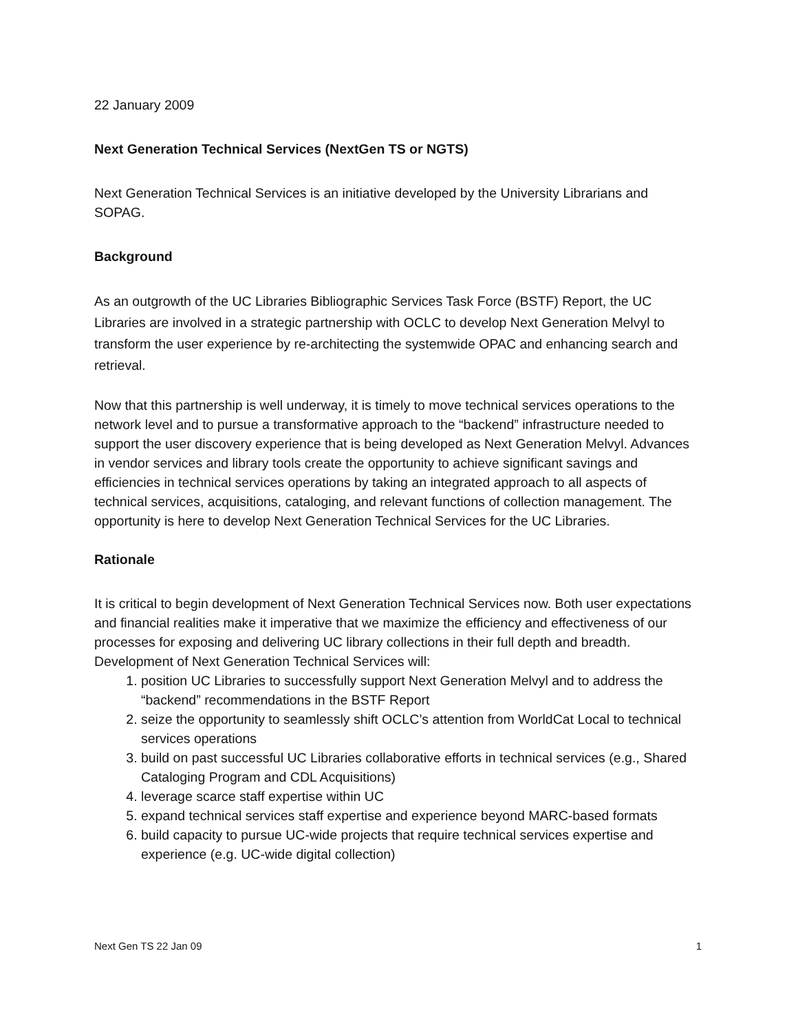22 January 2009
Next Generation Technical Services (NextGen TS or NGTS)
Next Generation Technical Services is an initiative developed by the University Librarians and SOPAG.
Background
As an outgrowth of the UC Libraries Bibliographic Services Task Force (BSTF) Report, the UC Libraries are involved in a strategic partnership with OCLC to develop Next Generation Melvyl to transform the user experience by re-architecting the systemwide OPAC and enhancing search and retrieval.
Now that this partnership is well underway, it is timely to move technical services operations to the network level and to pursue a transformative approach to the “backend” infrastructure needed to support the user discovery experience that is being developed as Next Generation Melvyl. Advances in vendor services and library tools create the opportunity to achieve significant savings and efficiencies in technical services operations by taking an integrated approach to all aspects of technical services, acquisitions, cataloging, and relevant functions of collection management. The opportunity is here to develop Next Generation Technical Services for the UC Libraries.
Rationale
It is critical to begin development of Next Generation Technical Services now. Both user expectations and financial realities make it imperative that we maximize the efficiency and effectiveness of our processes for exposing and delivering UC library collections in their full depth and breadth. Development of Next Generation Technical Services will:
1. position UC Libraries to successfully support Next Generation Melvyl and to address the “backend” recommendations in the BSTF Report
2. seize the opportunity to seamlessly shift OCLC’s attention from WorldCat Local to technical services operations
3. build on past successful UC Libraries collaborative efforts in technical services (e.g., Shared Cataloging Program and CDL Acquisitions)
4. leverage scarce staff expertise within UC
5. expand technical services staff expertise and experience beyond MARC-based formats
6. build capacity to pursue UC-wide projects that require technical services expertise and experience (e.g. UC-wide digital collection)
Next Gen TS 22 Jan 09 1